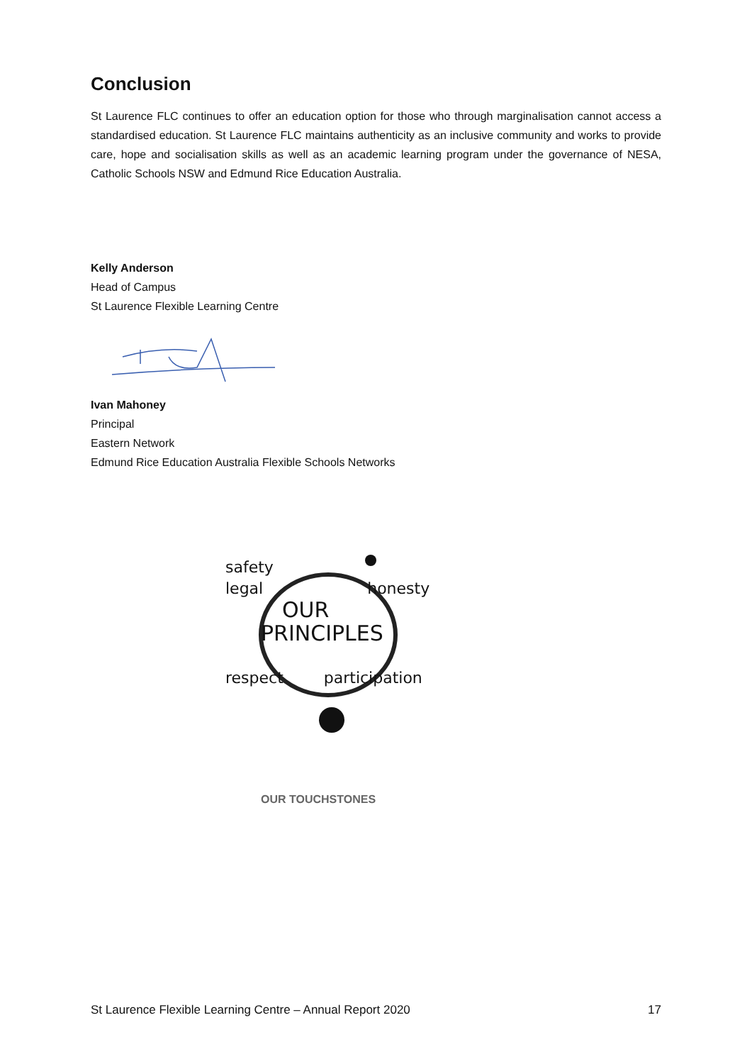Conclusion
St Laurence FLC continues to offer an education option for those who through marginalisation cannot access a standardised education. St Laurence FLC maintains authenticity as an inclusive community and works to provide care, hope and socialisation skills as well as an academic learning program under the governance of NESA, Catholic Schools NSW and Edmund Rice Education Australia.
Kelly Anderson
Head of Campus
St Laurence Flexible Learning Centre
Ivan Mahoney
Principal
Eastern Network
Edmund Rice Education Australia Flexible Schools Networks
safety
legal honesty
OUR
PRINCIPLES
respect participation
OUR TOUCHSTONES
St Laurence Flexible Learning Centre – Annual Report 2020 17